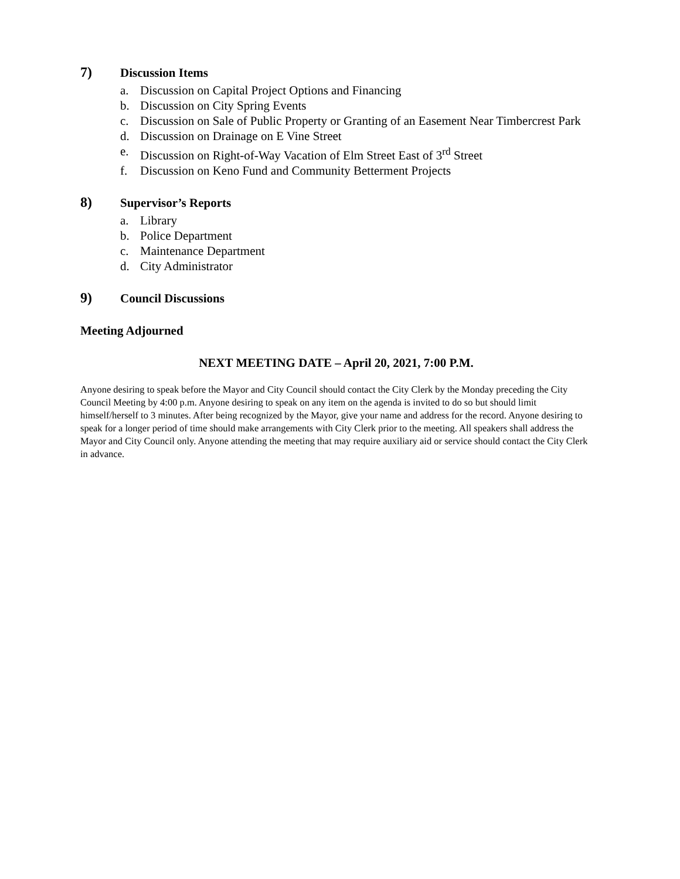7) Discussion Items
a. Discussion on Capital Project Options and Financing
b. Discussion on City Spring Events
c. Discussion on Sale of Public Property or Granting of an Easement Near Timbercrest Park
d. Discussion on Drainage on E Vine Street
e. Discussion on Right-of-Way Vacation of Elm Street East of 3<sup>rd</sup> Street
f. Discussion on Keno Fund and Community Betterment Projects
8) Supervisor’s Reports
a. Library
b. Police Department
c. Maintenance Department
d. City Administrator
9) Council Discussions
Meeting Adjourned
NEXT MEETING DATE – April 20, 2021, 7:00 P.M.
Anyone desiring to speak before the Mayor and City Council should contact the City Clerk by the Monday preceding the City Council Meeting by 4:00 p.m. Anyone desiring to speak on any item on the agenda is invited to do so but should limit himself/herself to 3 minutes. After being recognized by the Mayor, give your name and address for the record. Anyone desiring to speak for a longer period of time should make arrangements with City Clerk prior to the meeting. All speakers shall address the Mayor and City Council only. Anyone attending the meeting that may require auxiliary aid or service should contact the City Clerk in advance.